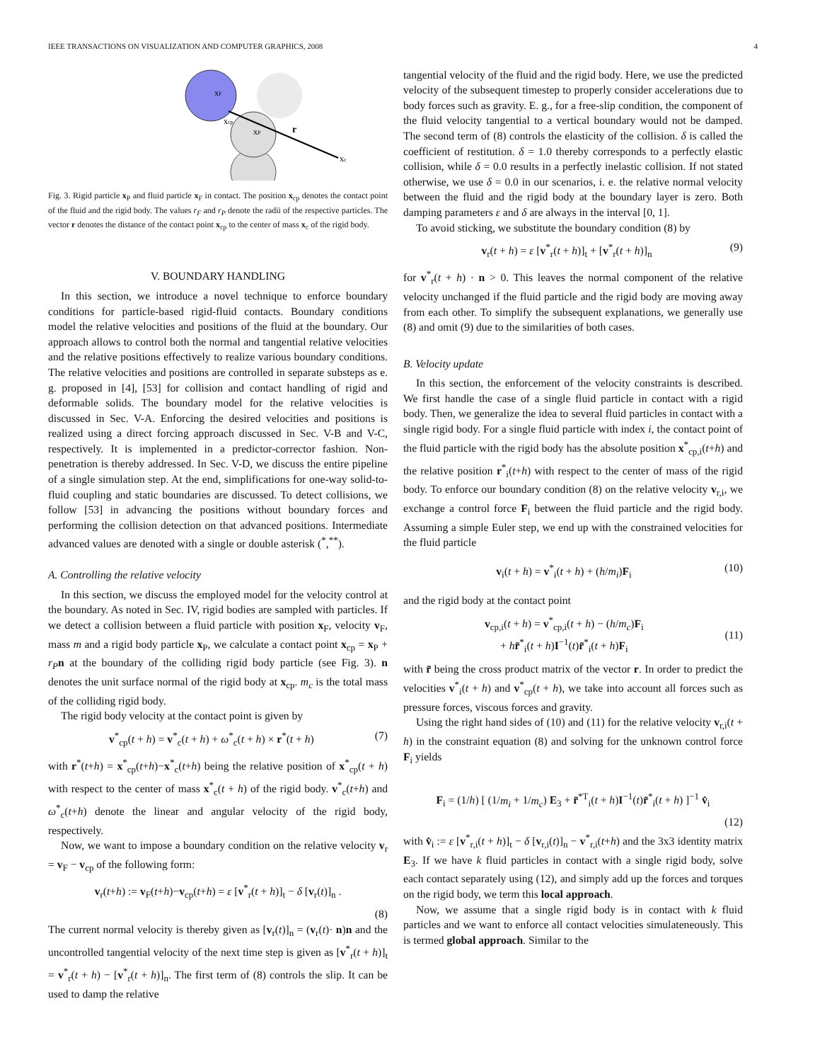IEEE TRANSACTIONS ON VISUALIZATION AND COMPUTER GRAPHICS, 2008 4
xF
xcp
xP
r
xc
Fig. 3. Rigid particle x<sub>P</sub> and fluid particle x<sub>F</sub> in contact. The position x<sub>cp</sub> denotes the contact point of the fluid and the rigid body. The values r<sub>F</sub> and r<sub>P</sub> denote the radii of the respective particles. The vector r denotes the distance of the contact point x<sub>cp</sub> to the center of mass x<sub>c</sub> of the rigid body.
V. BOUNDARY HANDLING
In this section, we introduce a novel technique to enforce boundary conditions for particle-based rigid-fluid contacts. Boundary conditions model the relative velocities and positions of the fluid at the boundary. Our approach allows to control both the normal and tangential relative velocities and the relative positions effectively to realize various boundary conditions. The relative velocities and positions are controlled in separate substeps as e. g. proposed in [4], [53] for collision and contact handling of rigid and deformable solids. The boundary model for the relative velocities is discussed in Sec. V-A. Enforcing the desired velocities and positions is realized using a direct forcing approach discussed in Sec. V-B and V-C, respectively. It is implemented in a predictor-corrector fashion. Non-penetration is thereby addressed. In Sec. V-D, we discuss the entire pipeline of a single simulation step. At the end, simplifications for one-way solid-to-fluid coupling and static boundaries are discussed. To detect collisions, we follow [53] in advancing the positions without boundary forces and performing the collision detection on that advanced positions. Intermediate advanced values are denoted with a single or double asterisk (<sup>*</sup>,<sup>**</sup>).
A. Controlling the relative velocity
In this section, we discuss the employed model for the velocity control at the boundary. As noted in Sec. IV, rigid bodies are sampled with particles. If we detect a collision between a fluid particle with position x<sub>F</sub>, velocity v<sub>F</sub>, mass m and a rigid body particle x<sub>P</sub>, we calculate a contact point x<sub>cp</sub> = x<sub>P</sub> + r<sub>P</sub> n at the boundary of the colliding rigid body particle (see Fig. 3). n denotes the unit surface normal of the rigid body at x<sub>cp</sub>. m<sub>c</sub> is the total mass of the colliding rigid body.
The rigid body velocity at the contact point is given by
v<sup>*</sup><sub>cp</sub>(t + h) = v<sup>*</sup><sub>c</sub>(t + h) + ω<sup>*</sup><sub>c</sub>(t + h) × r<sup>*</sup>(t + h) (7)
with r<sup>*</sup>(t+h) = x<sup>*</sup><sub>cp</sub>(t+h)−x<sup>*</sup><sub>c</sub>(t+h) being the relative position of x<sup>*</sup><sub>cp</sub>(t + h) with respect to the center of mass x<sup>*</sup><sub>c</sub>(t + h) of the rigid body. v<sup>*</sup><sub>c</sub>(t+h) and ω<sup>*</sup><sub>c</sub>(t+h) denote the linear and angular velocity of the rigid body, respectively.
Now, we want to impose a boundary condition on the relative velocity v<sub>r</sub> = v<sub>F</sub> − v<sub>cp</sub> of the following form:
v<sub>r</sub>(t+h) := v<sub>F</sub>(t+h)−v<sub>cp</sub>(t+h) = ε [v<sup>*</sup><sub>r</sub>(t + h)]<sub>t</sub> − δ [v<sub>r</sub>(t)]<sub>n</sub> .
(8)
The current normal velocity is thereby given as [v<sub>r</sub>(t)]<sub>n</sub> = (v<sub>r</sub>(t)· n)n and the uncontrolled tangential velocity of the next time step is given as [v<sup>*</sup><sub>r</sub>(t + h)]<sub>t</sub> = v<sup>*</sup><sub>r</sub>(t + h) − [v<sup>*</sup><sub>r</sub>(t + h)]<sub>n</sub>. The first term of (8) controls the slip. It can be used to damp the relative
tangential velocity of the fluid and the rigid body. Here, we use the predicted velocity of the subsequent timestep to properly consider accelerations due to body forces such as gravity. E. g., for a free-slip condition, the component of the fluid velocity tangential to a vertical boundary would not be damped. The second term of (8) controls the elasticity of the collision. δ is called the coefficient of restitution. δ = 1.0 thereby corresponds to a perfectly elastic collision, while δ = 0.0 results in a perfectly inelastic collision. If not stated otherwise, we use δ = 0.0 in our scenarios, i. e. the relative normal velocity between the fluid and the rigid body at the boundary layer is zero. Both damping parameters ε and δ are always in the interval [0, 1].
To avoid sticking, we substitute the boundary condition (8) by
v<sub>r</sub>(t + h) = ε [v<sup>*</sup><sub>r</sub>(t + h)]<sub>t</sub> + [v<sup>*</sup><sub>r</sub>(t + h)]<sub>n</sub> (9)
for v<sup>*</sup><sub>r</sub>(t + h) · n > 0. This leaves the normal component of the relative velocity unchanged if the fluid particle and the rigid body are moving away from each other. To simplify the subsequent explanations, we generally use (8) and omit (9) due to the similarities of both cases.
B. Velocity update
In this section, the enforcement of the velocity constraints is described. We first handle the case of a single fluid particle in contact with a rigid body. Then, we generalize the idea to several fluid particles in contact with a single rigid body. For a single fluid particle with index i, the contact point of the fluid particle with the rigid body has the absolute position x<sup>*</sup><sub>cp,i</sub>(t+h) and the relative position r<sup>*</sup><sub>i</sub>(t+h) with respect to the center of mass of the rigid body. To enforce our boundary condition (8) on the relative velocity v<sub>r,i</sub>, we exchange a control force F<sub>i</sub> between the fluid particle and the rigid body. Assuming a simple Euler step, we end up with the constrained velocities for the fluid particle
v<sub>i</sub>(t + h) = v<sup>*</sup><sub>i</sub>(t + h) + (h/m<sub>i</sub>)F<sub>i</sub> (10)
and the rigid body at the contact point
v<sub>cp,i</sub>(t + h) = v<sup>*</sup><sub>cp,i</sub>(t + h) − (h/m<sub>c</sub>)F<sub>i</sub>
+ hr̃<sup>*</sup><sub>i</sub>(t + h)I<sup>−1</sup>(t)r̃<sup>*</sup><sub>i</sub>(t + h)F<sub>i</sub>
(11)
with r̃ being the cross product matrix of the vector r. In order to predict the velocities v<sup>*</sup><sub>i</sub>(t + h) and v<sup>*</sup><sub>cp</sub>(t + h), we take into account all forces such as pressure forces, viscous forces and gravity.
Using the right hand sides of (10) and (11) for the relative velocity v<sub>r,i</sub>(t + h) in the constraint equation (8) and solving for the unknown control force F<sub>i</sub> yields
F<sub>i</sub> = (1/h) [ (1/m<sub>i</sub> + 1/m<sub>c</sub>) E<sub>3</sub> + r̃<sup>*T</sup><sub>i</sub>(t + h)I<sup>−1</sup>(t)r̃<sup>*</sup><sub>i</sub>(t + h) ]<sup>−1</sup> v̂<sub>i</sub>
(12)
with v̂<sub>i</sub> := ε [v<sup>*</sup><sub>r,i</sub>(t + h)]<sub>t</sub> − δ [v<sub>r,i</sub>(t)]<sub>n</sub> − v<sup>*</sup><sub>r,i</sub>(t+h) and the 3x3 identity matrix E<sub>3</sub>. If we have k fluid particles in contact with a single rigid body, solve each contact separately using (12), and simply add up the forces and torques on the rigid body, we term this local approach.
Now, we assume that a single rigid body is in contact with k fluid particles and we want to enforce all contact velocities simulateneously. This is termed global approach. Similar to the